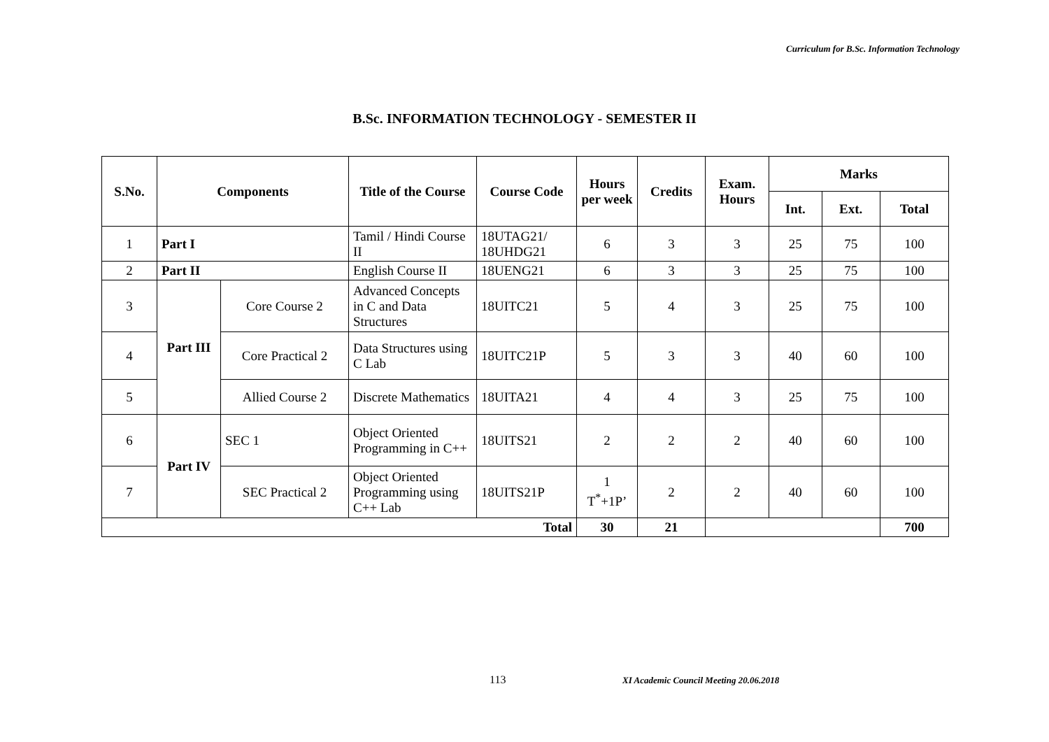Curriculum for B.Sc. Information Technology
B.Sc. INFORMATION TECHNOLOGY - SEMESTER II
| S.No. | Components | | Title of the Course | Course Code | Hours per week | Credits | Exam. Hours | Marks | | |
| --- | --- | --- | --- | --- | --- | --- | --- | --- | --- | --- |
| | | | | | | | | Int. | Ext. | Total |
| 1 | Part I | | Tamil / Hindi Course II | 18UTAG21/ 18UHDG21 | 6 | 3 | 3 | 25 | 75 | 100 |
| 2 | Part II | | English Course II | 18UENG21 | 6 | 3 | 3 | 25 | 75 | 100 |
| 3 | Part III | Core Course 2 | Advanced Concepts in C and Data Structures | 18UITC21 | 5 | 4 | 3 | 25 | 75 | 100 |
| 4 | | Core Practical 2 | Data Structures using C Lab | 18UITC21P | 5 | 3 | 3 | 40 | 60 | 100 |
| 5 | | Allied Course 2 | Discrete Mathematics | 18UITA21 | 4 | 4 | 3 | 25 | 75 | 100 |
| 6 | Part IV | SEC 1 | Object Oriented Programming in C++ | 18UITS21 | 2 | 2 | 2 | 40 | 60 | 100 |
| 7 | | SEC Practical 2 | Object Oriented Programming using C++ Lab | 18UITS21P | 1 T<sup>*</sup>+1P’ | 2 | 2 | 40 | 60 | 100 |
| Total | | | | | 30 | 21 | | | | 700 |
113
XI Academic Council Meeting 20.06.2018